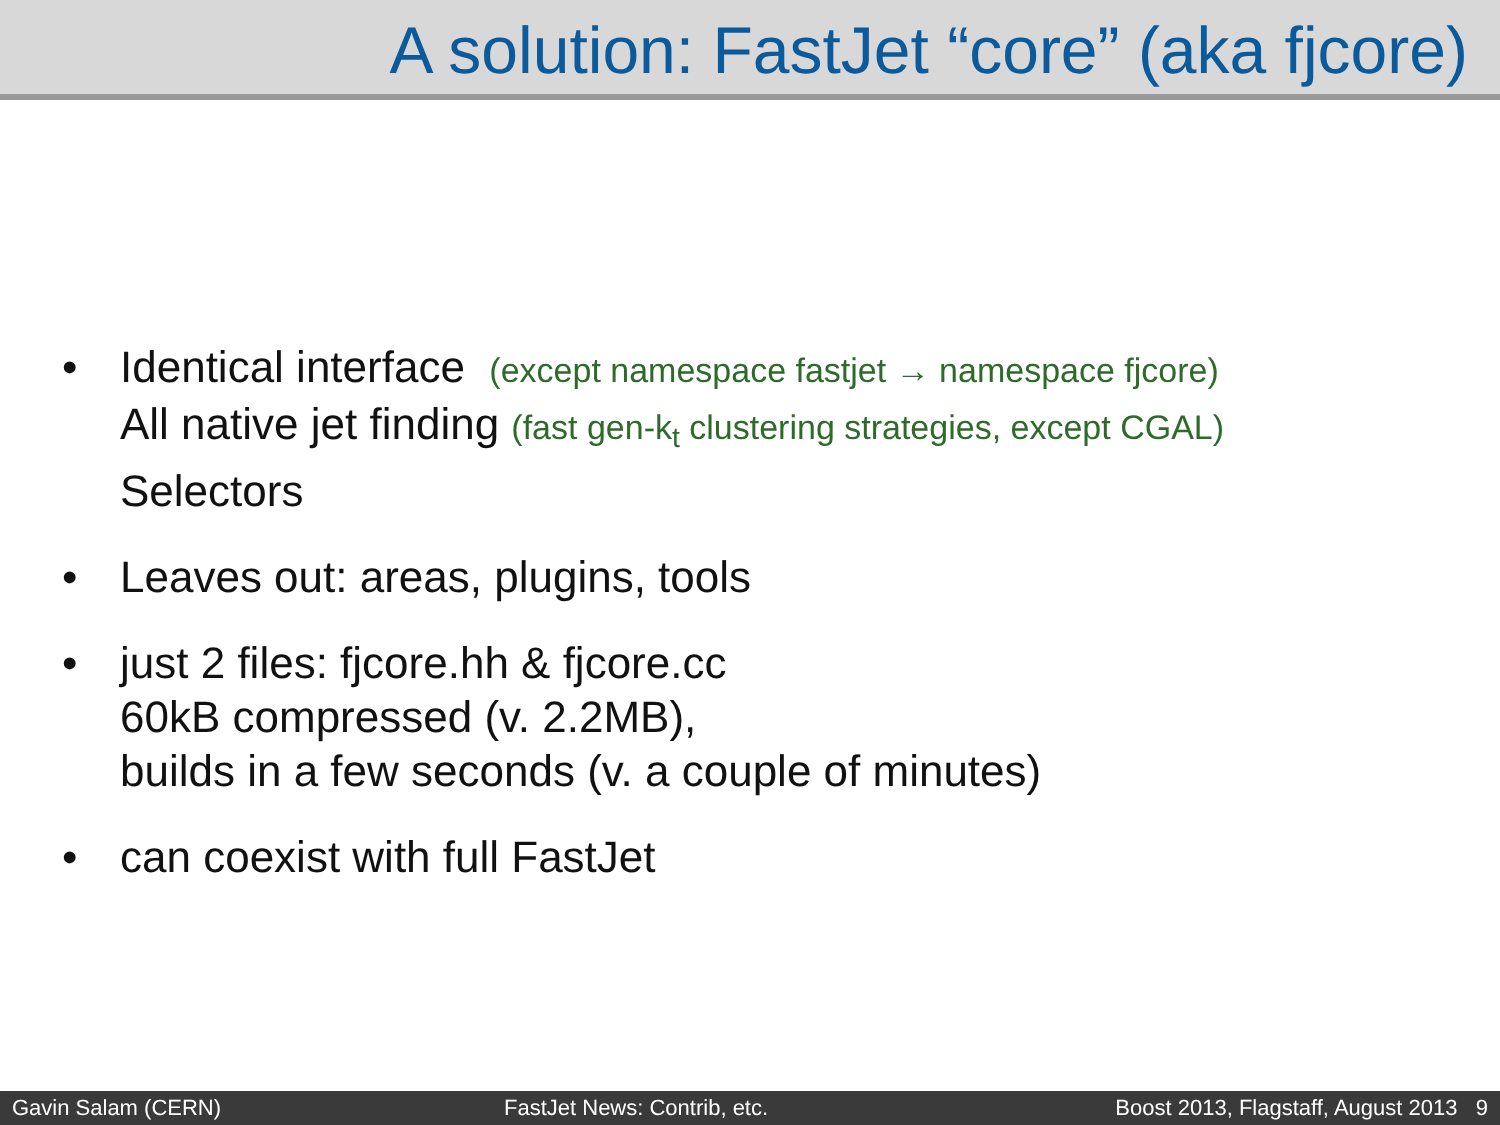A solution: FastJet “core” (aka fjcore)
• Identical interface (except namespace fastjet → namespace fjcore)
All native jet finding (fast gen-k<sub>t</sub> clustering strategies, except CGAL)
Selectors
• Leaves out: areas, plugins, tools
• just 2 files: fjcore.hh & fjcore.cc
60kB compressed (v. 2.2MB),
builds in a few seconds (v. a couple of minutes)
• can coexist with full FastJet
Gavin Salam (CERN) FastJet News: Contrib, etc. Boost 2013, Flagstaff, August 2013 9